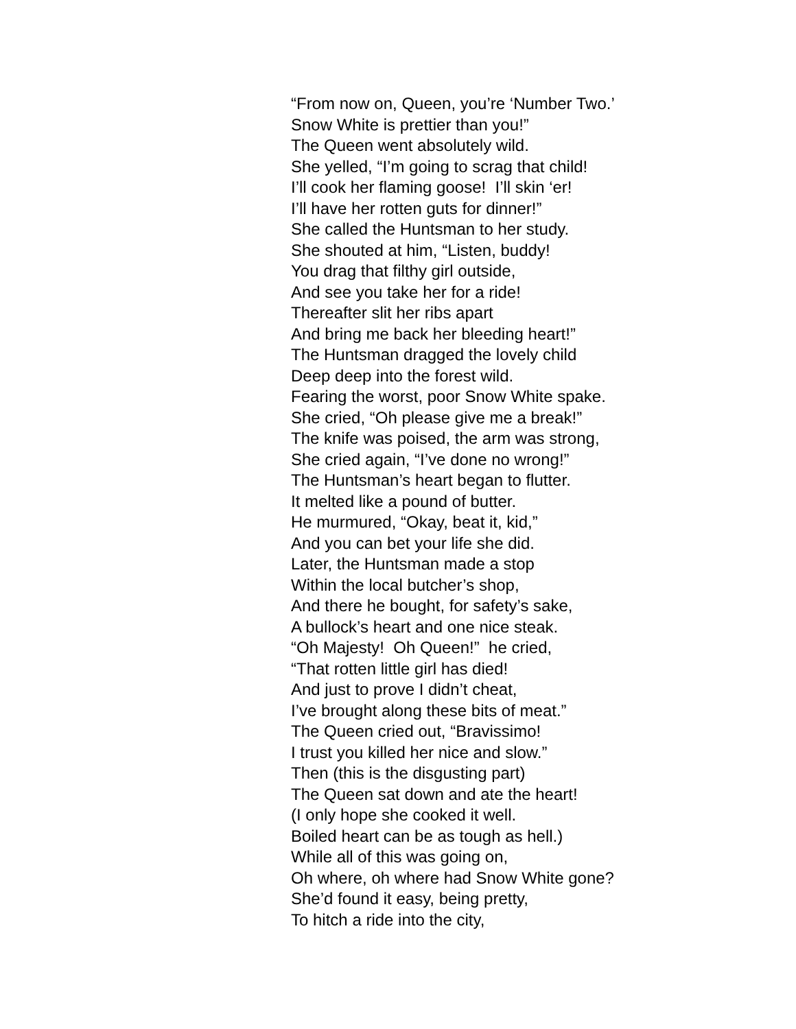“From now on, Queen, you’re ‘Number Two.’
Snow White is prettier than you!”
The Queen went absolutely wild.
She yelled, “I’m going to scrag that child!
I’ll cook her flaming goose! I’ll skin ‘er!
I’ll have her rotten guts for dinner!”
She called the Huntsman to her study.
She shouted at him, “Listen, buddy!
You drag that filthy girl outside,
And see you take her for a ride!
Thereafter slit her ribs apart
And bring me back her bleeding heart!”
The Huntsman dragged the lovely child
Deep deep into the forest wild.
Fearing the worst, poor Snow White spake.
She cried, “Oh please give me a break!”
The knife was poised, the arm was strong,
She cried again, “I’ve done no wrong!”
The Huntsman’s heart began to flutter.
It melted like a pound of butter.
He murmured, “Okay, beat it, kid,”
And you can bet your life she did.
Later, the Huntsman made a stop
Within the local butcher’s shop,
And there he bought, for safety’s sake,
A bullock’s heart and one nice steak.
“Oh Majesty! Oh Queen!” he cried,
“That rotten little girl has died!
And just to prove I didn’t cheat,
I’ve brought along these bits of meat.”
The Queen cried out, “Bravissimo!
I trust you killed her nice and slow.”
Then (this is the disgusting part)
The Queen sat down and ate the heart!
(I only hope she cooked it well.
Boiled heart can be as tough as hell.)
While all of this was going on,
Oh where, oh where had Snow White gone?
She’d found it easy, being pretty,
To hitch a ride into the city,